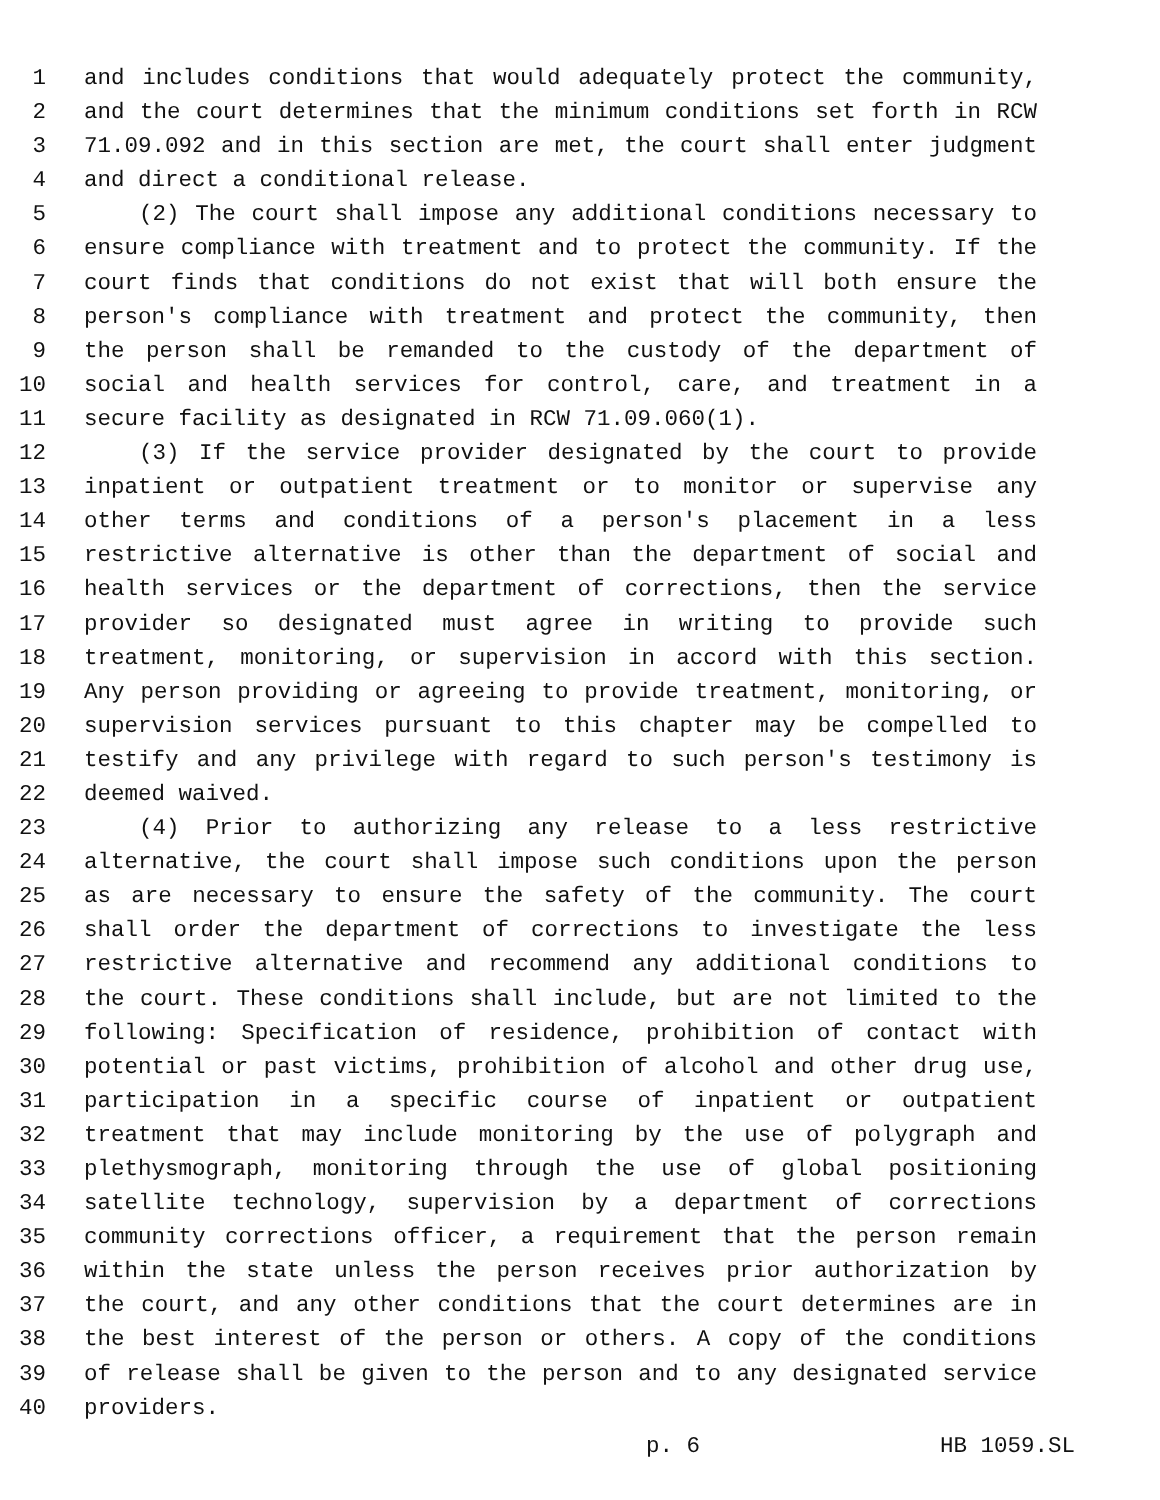1 and includes conditions that would adequately protect the community,
2 and the court determines that the minimum conditions set forth in RCW
3 71.09.092 and in this section are met, the court shall enter judgment
4 and direct a conditional release.
5 (2) The court shall impose any additional conditions necessary to
6 ensure compliance with treatment and to protect the community. If the
7 court finds that conditions do not exist that will both ensure the
8 person's compliance with treatment and protect the community, then
9 the person shall be remanded to the custody of the department of
10 social and health services for control, care, and treatment in a
11 secure facility as designated in RCW 71.09.060(1).
12 (3) If the service provider designated by the court to provide
13 inpatient or outpatient treatment or to monitor or supervise any
14 other terms and conditions of a person's placement in a less
15 restrictive alternative is other than the department of social and
16 health services or the department of corrections, then the service
17 provider so designated must agree in writing to provide such
18 treatment, monitoring, or supervision in accord with this section.
19 Any person providing or agreeing to provide treatment, monitoring, or
20 supervision services pursuant to this chapter may be compelled to
21 testify and any privilege with regard to such person's testimony is
22 deemed waived.
23 (4) Prior to authorizing any release to a less restrictive
24 alternative, the court shall impose such conditions upon the person
25 as are necessary to ensure the safety of the community. The court
26 shall order the department of corrections to investigate the less
27 restrictive alternative and recommend any additional conditions to
28 the court. These conditions shall include, but are not limited to the
29 following: Specification of residence, prohibition of contact with
30 potential or past victims, prohibition of alcohol and other drug use,
31 participation in a specific course of inpatient or outpatient
32 treatment that may include monitoring by the use of polygraph and
33 plethysmograph, monitoring through the use of global positioning
34 satellite technology, supervision by a department of corrections
35 community corrections officer, a requirement that the person remain
36 within the state unless the person receives prior authorization by
37 the court, and any other conditions that the court determines are in
38 the best interest of the person or others. A copy of the conditions
39 of release shall be given to the person and to any designated service
40 providers.
p. 6 HB 1059.SL